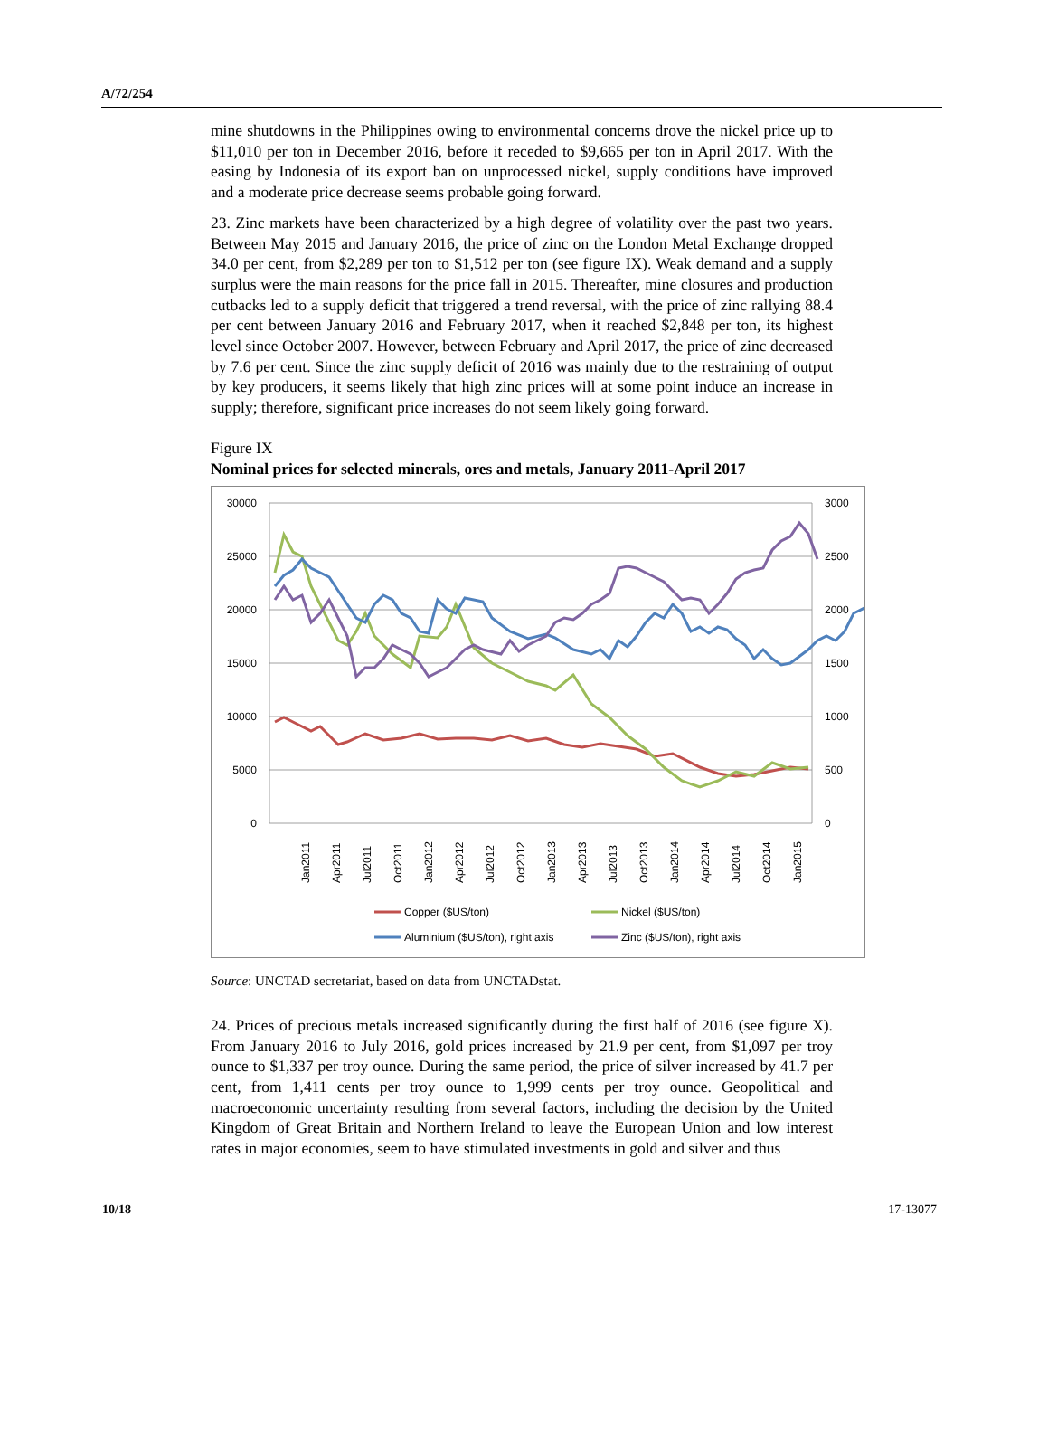A/72/254
mine shutdowns in the Philippines owing to environmental concerns drove the nickel price up to $11,010 per ton in December 2016, before it receded to $9,665 per ton in April 2017. With the easing by Indonesia of its export ban on unprocessed nickel, supply conditions have improved and a moderate price decrease seems probable going forward.
23. Zinc markets have been characterized by a high degree of volatility over the past two years. Between May 2015 and January 2016, the price of zinc on the London Metal Exchange dropped 34.0 per cent, from $2,289 per ton to $1,512 per ton (see figure IX). Weak demand and a supply surplus were the main reasons for the price fall in 2015. Thereafter, mine closures and production cutbacks led to a supply deficit that triggered a trend reversal, with the price of zinc rallying 88.4 per cent between January 2016 and February 2017, when it reached $2,848 per ton, its highest level since October 2007. However, between February and April 2017, the price of zinc decreased by 7.6 per cent. Since the zinc supply deficit of 2016 was mainly due to the restraining of output by key producers, it seems likely that high zinc prices will at some point induce an increase in supply; therefore, significant price increases do not seem likely going forward.
Figure IX
Nominal prices for selected minerals, ores and metals, January 2011-April 2017
30000
25000
20000
15000
10000
5000
0
3000
2500
2000
1500
1000
500
0
Jan2011
Apr2011
Jul2011
Oct2011
Jan2012
Apr2012
Jul2012
Oct2012
Jan2013
Apr2013
Jul2013
Oct2013
Jan2014
Apr2014
Jul2014
Oct2014
Jan2015
Copper ($US/ton)
Nickel ($US/ton)
Aluminium ($US/ton), right axis
Zinc ($US/ton), right axis
Source: UNCTAD secretariat, based on data from UNCTADstat.
24. Prices of precious metals increased significantly during the first half of 2016 (see figure X). From January 2016 to July 2016, gold prices increased by 21.9 per cent, from $1,097 per troy ounce to $1,337 per troy ounce. During the same period, the price of silver increased by 41.7 per cent, from 1,411 cents per troy ounce to 1,999 cents per troy ounce. Geopolitical and macroeconomic uncertainty resulting from several factors, including the decision by the United Kingdom of Great Britain and Northern Ireland to leave the European Union and low interest rates in major economies, seem to have stimulated investments in gold and silver and thus
10/18 17-13077